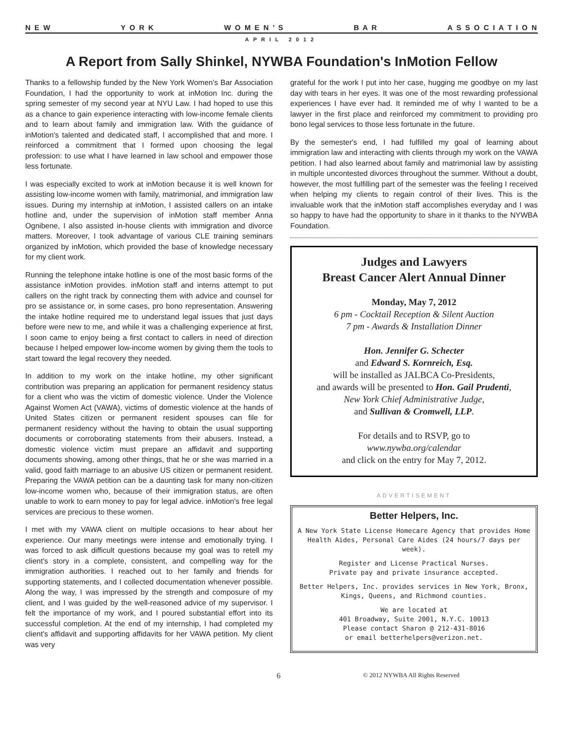N E W Y O R K W O M E N ’ S B A R A S S O C I A T I O N
APRIL 2012
A Report from Sally Shinkel, NYWBA Foundation's InMotion Fellow
Thanks to a fellowship funded by the New York Women's Bar Association Foundation, I had the opportunity to work at inMotion Inc. during the spring semester of my second year at NYU Law. I had hoped to use this as a chance to gain experience interacting with low-income female clients and to learn about family and immigration law. With the guidance of inMotion's talented and dedicated staff, I accomplished that and more. I reinforced a commitment that I formed upon choosing the legal profession: to use what I have learned in law school and empower those less fortunate.
I was especially excited to work at inMotion because it is well known for assisting low-income women with family, matrimonial, and immigration law issues. During my internship at inMotion, I assisted callers on an intake hotline and, under the supervision of inMotion staff member Anna Ognibene, I also assisted in-house clients with immigration and divorce matters. Moreover, I took advantage of various CLE training seminars organized by inMotion, which provided the base of knowledge necessary for my client work.
Running the telephone intake hotline is one of the most basic forms of the assistance inMotion provides. inMotion staff and interns attempt to put callers on the right track by connecting them with advice and counsel for pro se assistance or, in some cases, pro bono representation. Answering the intake hotline required me to understand legal issues that just days before were new to me, and while it was a challenging experience at first, I soon came to enjoy being a first contact to callers in need of direction because I helped empower low-income women by giving them the tools to start toward the legal recovery they needed.
In addition to my work on the intake hotline, my other significant contribution was preparing an application for permanent residency status for a client who was the victim of domestic violence. Under the Violence Against Women Act (VAWA), victims of domestic violence at the hands of United States citizen or permanent resident spouses can file for permanent residency without the having to obtain the usual supporting documents or corroborating statements from their abusers. Instead, a domestic violence victim must prepare an affidavit and supporting documents showing, among other things, that he or she was married in a valid, good faith marriage to an abusive US citizen or permanent resident. Preparing the VAWA petition can be a daunting task for many non-citizen low-income women who, because of their immigration status, are often unable to work to earn money to pay for legal advice. inMotion's free legal services are precious to these women.
I met with my VAWA client on multiple occasions to hear about her experience. Our many meetings were intense and emotionally trying. I was forced to ask difficult questions because my goal was to retell my client's story in a complete, consistent, and compelling way for the immigration authorities. I reached out to her family and friends for supporting statements, and I collected documentation whenever possible. Along the way, I was impressed by the strength and composure of my client, and I was guided by the well-reasoned advice of my supervisor. I felt the importance of my work, and I poured substantial effort into its successful completion. At the end of my internship, I had completed my client's affidavit and supporting affidavits for her VAWA petition. My client was very
grateful for the work I put into her case, hugging me goodbye on my last day with tears in her eyes. It was one of the most rewarding professional experiences I have ever had. It reminded me of why I wanted to be a lawyer in the first place and reinforced my commitment to providing pro bono legal services to those less fortunate in the future.
By the semester's end, I had fulfilled my goal of learning about immigration law and interacting with clients through my work on the VAWA petition. I had also learned about family and matrimonial law by assisting in multiple uncontested divorces throughout the summer. Without a doubt, however, the most fulfilling part of the semester was the feeling I received when helping my clients to regain control of their lives. This is the invaluable work that the inMotion staff accomplishes everyday and I was so happy to have had the opportunity to share in it thanks to the NYWBA Foundation.
Judges and Lawyers
Breast Cancer Alert Annual Dinner
Monday, May 7, 2012
6 pm - Cocktail Reception & Silent Auction
7 pm - Awards & Installation Dinner
Hon. Jennifer G. Schecter
and Edward S. Kornreich, Esq.
will be installed as JALBCA Co-Presidents,
and awards will be presented to Hon. Gail Prudenti,
New York Chief Administrative Judge,
and Sullivan & Cromwell, LLP.
For details and to RSVP, go to
www.nywba.org/calendar
and click on the entry for May 7, 2012.
ADVERTISEMENT
Better Helpers, Inc.
A New York State License Homecare Agency that provides Home Health Aides, Personal Care Aides (24 hours/7 days per week).
Register and License Practical Nurses.
Private pay and private insurance accepted.
Better Helpers, Inc. provides services in New York, Bronx, Kings, Queens, and Richmond counties.
We are located at
401 Broadway, Suite 2001, N.Y.C. 10013
Please contact Sharon @ 212-431-8016
or email betterhelpers@verizon.net.
6 © 2012 NYWBA All Rights Reserved